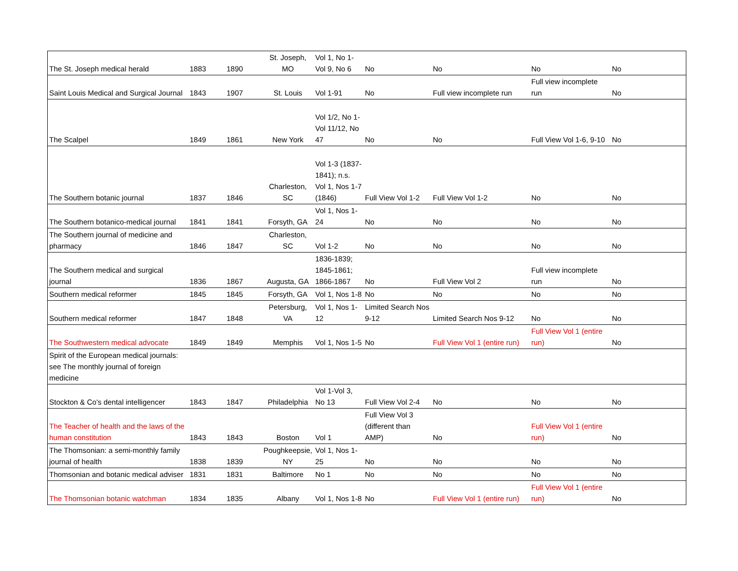| The St. Joseph medical herald | 1883 | 1890 | St. Joseph, MO | Vol 1, No 1-Vol 9, No 6 | No | No | No | No |
| Saint Louis Medical and Surgical Journal | 1843 | 1907 | St. Louis | Vol 1-91 | No | Full view incomplete run | Full view incomplete run | No |
| The Scalpel | 1849 | 1861 | New York | Vol 1/2, No 1-Vol 11/12, No 47 | No | No | Full View Vol 1-6, 9-10 | No |
| The Southern botanic journal | 1837 | 1846 | Charleston, SC | Vol 1-3 (1837-1841); n.s. Vol 1, Nos 1-7 (1846) | Full View Vol 1-2 | Full View Vol 1-2 | No | No |
| The Southern botanico-medical journal | 1841 | 1841 | Forsyth, GA | Vol 1, Nos 1-24 | No | No | No | No |
| The Southern journal of medicine and pharmacy | 1846 | 1847 | Charleston, SC | Vol 1-2 | No | No | No | No |
| The Southern medical and surgical journal | 1836 | 1867 | Augusta, GA | 1836-1839; 1845-1861; 1866-1867 | No | Full View Vol 2 | Full view incomplete run | No |
| Southern medical reformer | 1845 | 1845 | Forsyth, GA | Vol 1, Nos 1-8 | No | No | No | No |
| Southern medical reformer | 1847 | 1848 | Petersburg, VA | Vol 1, Nos 1-12 | Limited Search Nos 9-12 | Limited Search Nos 9-12 | No | No |
| The Southwestern medical advocate | 1849 | 1849 | Memphis | Vol 1, Nos 1-5 | No | Full View Vol 1 (entire run) | Full View Vol 1 (entire run) | No |
| Spirit of the European medical journals: see The monthly journal of foreign medicine | | | | | | | | |
| Stockton & Co's dental intelligencer | 1843 | 1847 | Philadelphia | Vol 1-Vol 3, No 13 | Full View Vol 2-4 | No | No | No |
| The Teacher of health and the laws of the human constitution | 1843 | 1843 | Boston | Vol 1 | Full View Vol 3 (different than AMP) | No | Full View Vol 1 (entire run) | No |
| The Thomsonian: a semi-monthly family journal of health | 1838 | 1839 | Poughkeepsie, NY | Vol 1, Nos 1-25 | No | No | No | No |
| Thomsonian and botanic medical adviser | 1831 | 1831 | Baltimore | No 1 | No | No | No | No |
| The Thomsonian botanic watchman | 1834 | 1835 | Albany | Vol 1, Nos 1-8 | No | Full View Vol 1 (entire run) | Full View Vol 1 (entire run) | No |